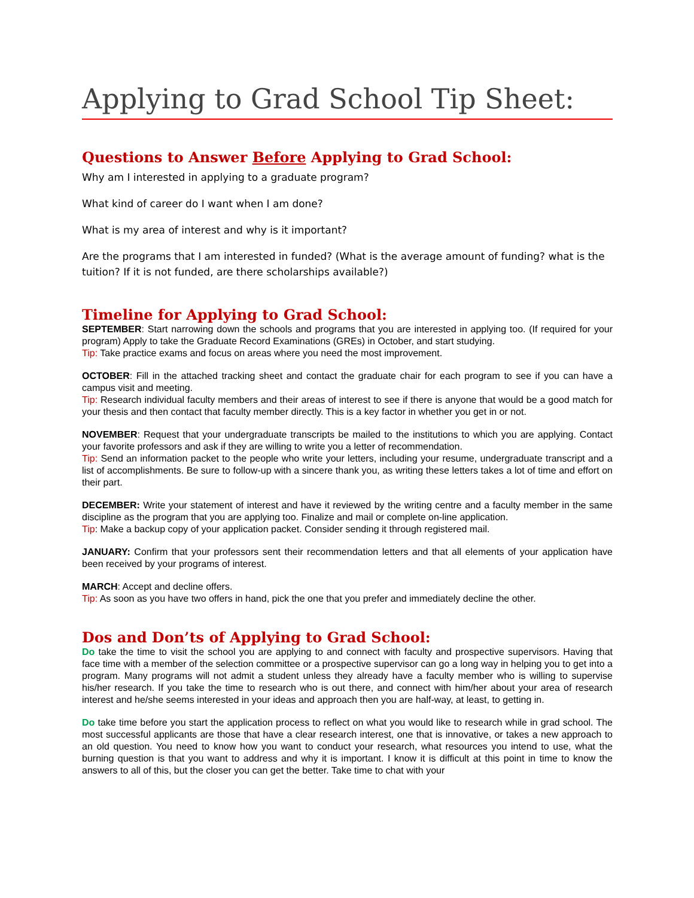Applying to Grad School Tip Sheet:
Questions to Answer Before Applying to Grad School:
Why am I interested in applying to a graduate program?
What kind of career do I want when I am done?
What is my area of interest and why is it important?
Are the programs that I am interested in funded? (What is the average amount of funding? what is the tuition? If it is not funded, are there scholarships available?)
Timeline for Applying to Grad School:
SEPTEMBER: Start narrowing down the schools and programs that you are interested in applying too. (If required for your program) Apply to take the Graduate Record Examinations (GREs) in October, and start studying.
Tip: Take practice exams and focus on areas where you need the most improvement.
OCTOBER: Fill in the attached tracking sheet and contact the graduate chair for each program to see if you can have a campus visit and meeting.
Tip: Research individual faculty members and their areas of interest to see if there is anyone that would be a good match for your thesis and then contact that faculty member directly. This is a key factor in whether you get in or not.
NOVEMBER: Request that your undergraduate transcripts be mailed to the institutions to which you are applying. Contact your favorite professors and ask if they are willing to write you a letter of recommendation.
Tip: Send an information packet to the people who write your letters, including your resume, undergraduate transcript and a list of accomplishments. Be sure to follow-up with a sincere thank you, as writing these letters takes a lot of time and effort on their part.
DECEMBER: Write your statement of interest and have it reviewed by the writing centre and a faculty member in the same discipline as the program that you are applying too. Finalize and mail or complete on-line application.
Tip: Make a backup copy of your application packet. Consider sending it through registered mail.
JANUARY: Confirm that your professors sent their recommendation letters and that all elements of your application have been received by your programs of interest.
MARCH: Accept and decline offers.
Tip: As soon as you have two offers in hand, pick the one that you prefer and immediately decline the other.
Dos and Don’ts of Applying to Grad School:
Do take the time to visit the school you are applying to and connect with faculty and prospective supervisors. Having that face time with a member of the selection committee or a prospective supervisor can go a long way in helping you to get into a program. Many programs will not admit a student unless they already have a faculty member who is willing to supervise his/her research. If you take the time to research who is out there, and connect with him/her about your area of research interest and he/she seems interested in your ideas and approach then you are half-way, at least, to getting in.
Do take time before you start the application process to reflect on what you would like to research while in grad school. The most successful applicants are those that have a clear research interest, one that is innovative, or takes a new approach to an old question. You need to know how you want to conduct your research, what resources you intend to use, what the burning question is that you want to address and why it is important. I know it is difficult at this point in time to know the answers to all of this, but the closer you can get the better. Take time to chat with your